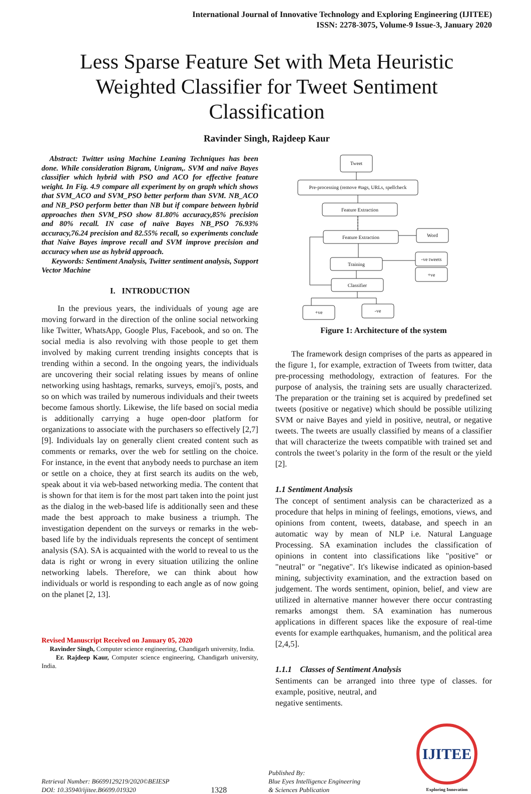International Journal of Innovative Technology and Exploring Engineering (IJITEE)
ISSN: 2278-3075, Volume-9 Issue-3, January 2020
Less Sparse Feature Set with Meta Heuristic Weighted Classifier for Tweet Sentiment Classification
Ravinder Singh, Rajdeep Kaur
Abstract: Twitter using Machine Leaning Techniques has been done. While consideration Bigram, Unigram,. SVM and naïve Bayes classifier which hybrid with PSO and ACO for effective feature weight. In Fig. 4.9 compare all experiment by on graph which shows that SVM_ACO and SVM_PSO better perform than SVM. NB_ACO and NB_PSO perform better than NB but if compare between hybrid approaches then SVM_PSO show 81.80% accuracy,85% precision and 80% recall. IN case of naïve Bayes NB_PSO 76.93% accuracy,76.24 precision and 82.55% recall, so experiments conclude that Naive Bayes improve recall and SVM improve precision and accuracy when use as hybrid approach.
Keywords: Sentiment Analysis, Twitter sentiment analysis, Support Vector Machine
I. INTRODUCTION
In the previous years, the individuals of young age are moving forward in the direction of the online social networking like Twitter, WhatsApp, Google Plus, Facebook, and so on. The social media is also revolving with those people to get them involved by making current trending insights concepts that is trending within a second. In the ongoing years, the individuals are uncovering their social relating issues by means of online networking using hashtags, remarks, surveys, emoji's, posts, and so on which was trailed by numerous individuals and their tweets become famous shortly. Likewise, the life based on social media is additionally carrying a huge open-door platform for organizations to associate with the purchasers so effectively [2,7] [9]. Individuals lay on generally client created content such as comments or remarks, over the web for settling on the choice. For instance, in the event that anybody needs to purchase an item or settle on a choice, they at first search its audits on the web, speak about it via web-based networking media. The content that is shown for that item is for the most part taken into the point just as the dialog in the web-based life is additionally seen and these made the best approach to make business a triumph. The investigation dependent on the surveys or remarks in the web-based life by the individuals represents the concept of sentiment analysis (SA). SA is acquainted with the world to reveal to us the data is right or wrong in every situation utilizing the online networking labels. Therefore, we can think about how individuals or world is responding to each angle as of now going on the planet [2, 13].
Revised Manuscript Received on January 05, 2020
Ravinder Singh, Computer science engineering, Chandigarh university, India.
Er. Rajdeep Kaur, Computer science engineering, Chandigarh university, India.
Tweet
Pre-processing (remove #tags, URLs, spellcheck
Feature Extraction
Feature Extraction
Word
Training
-ve tweets
+ve
Classifier
+ve
-ve
Figure 1: Architecture of the system
The framework design comprises of the parts as appeared in the figure 1, for example, extraction of Tweets from twitter, data pre-processing methodology, extraction of features. For the purpose of analysis, the training sets are usually characterized. The preparation or the training set is acquired by predefined set tweets (positive or negative) which should be possible utilizing SVM or naive Bayes and yield in positive, neutral, or negative tweets. The tweets are usually classified by means of a classifier that will characterize the tweets compatible with trained set and controls the tweet’s polarity in the form of the result or the yield [2].
1.1 Sentiment Analysis
The concept of sentiment analysis can be characterized as a procedure that helps in mining of feelings, emotions, views, and opinions from content, tweets, database, and speech in an automatic way by mean of NLP i.e. Natural Language Processing. SA examination includes the classification of opinions in content into classifications like "positive" or "neutral" or "negative". It's likewise indicated as opinion-based mining, subjectivity examination, and the extraction based on judgement. The words sentiment, opinion, belief, and view are utilized in alternative manner however there occur contrasting remarks amongst them. SA examination has numerous applications in different spaces like the exposure of real-time events for example earthquakes, humanism, and the political area [2,4,5].
1.1.1 Classes of Sentiment Analysis
Sentiments can be arranged into three type of classes. for example, positive, neutral, and
negative sentiments.
Retrieval Number: B6699129219/2020©BEIESP
DOI: 10.35940/ijitee.B6699.019320
1328
Published By:
Blue Eyes Intelligence Engineering
& Sciences Publication
IJITEE
Exploring Innovation